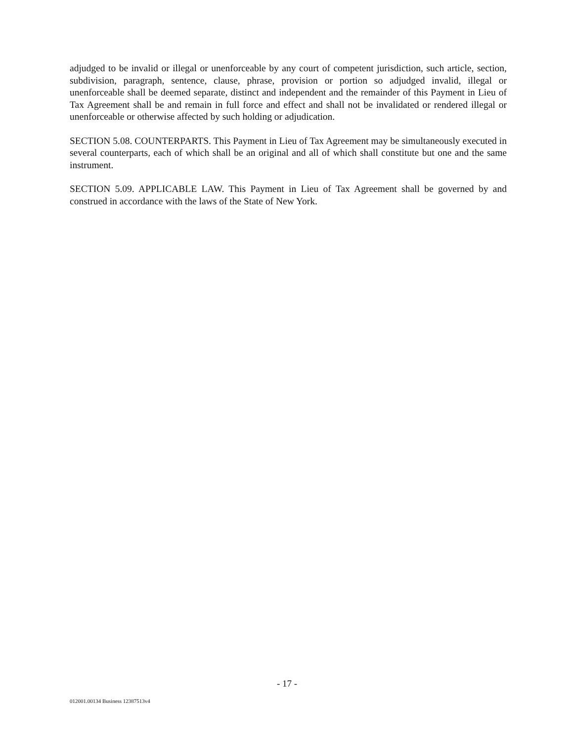adjudged to be invalid or illegal or unenforceable by any court of competent jurisdiction, such article, section, subdivision, paragraph, sentence, clause, phrase, provision or portion so adjudged invalid, illegal or unenforceable shall be deemed separate, distinct and independent and the remainder of this Payment in Lieu of Tax Agreement shall be and remain in full force and effect and shall not be invalidated or rendered illegal or unenforceable or otherwise affected by such holding or adjudication.
SECTION 5.08. COUNTERPARTS. This Payment in Lieu of Tax Agreement may be simultaneously executed in several counterparts, each of which shall be an original and all of which shall constitute but one and the same instrument.
SECTION 5.09. APPLICABLE LAW. This Payment in Lieu of Tax Agreement shall be governed by and construed in accordance with the laws of the State of New York.
- 17 -
012001.00134 Business 12387513v4